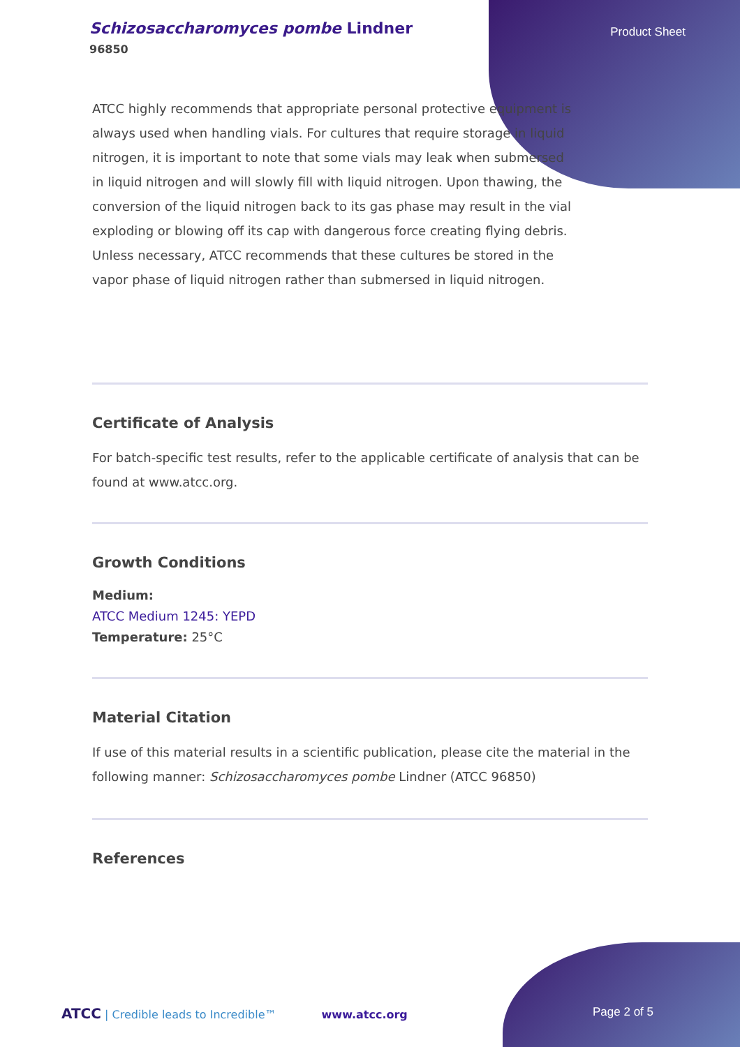Schizosaccharomyces pombe Lindner
96850
Product Sheet
ATCC highly recommends that appropriate personal protective equipment is always used when handling vials. For cultures that require storage in liquid nitrogen, it is important to note that some vials may leak when submersed in liquid nitrogen and will slowly fill with liquid nitrogen. Upon thawing, the conversion of the liquid nitrogen back to its gas phase may result in the vial exploding or blowing off its cap with dangerous force creating flying debris. Unless necessary, ATCC recommends that these cultures be stored in the vapor phase of liquid nitrogen rather than submersed in liquid nitrogen.
Certificate of Analysis
For batch-specific test results, refer to the applicable certificate of analysis that can be found at www.atcc.org.
Growth Conditions
Medium:
ATCC Medium 1245: YEPD
Temperature: 25°C
Material Citation
If use of this material results in a scientific publication, please cite the material in the following manner: Schizosaccharomyces pombe Lindner (ATCC 96850)
References
ATCC | Credible leads to Incredible™ www.atcc.org Page 2 of 5